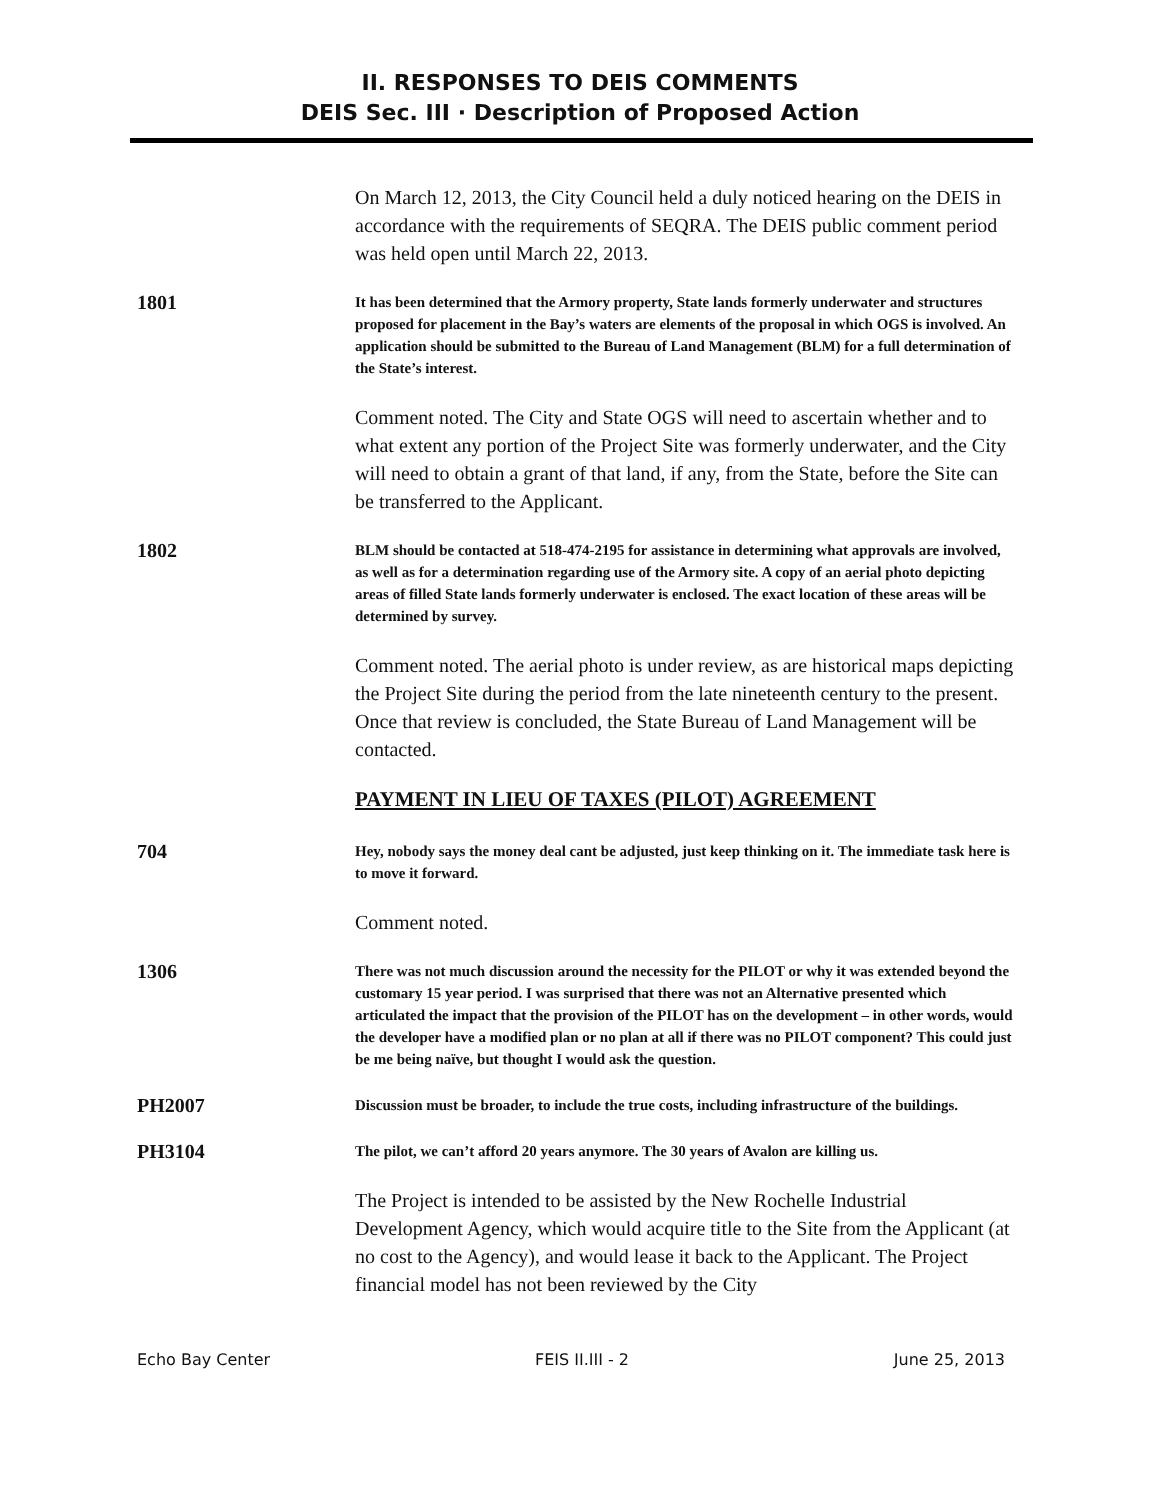II. RESPONSES TO DEIS COMMENTS
DEIS Sec. III · Description of Proposed Action
On March 12, 2013, the City Council held a duly noticed hearing on the DEIS in accordance with the requirements of SEQRA. The DEIS public comment period was held open until March 22, 2013.
1801
It has been determined that the Armory property, State lands formerly underwater and structures proposed for placement in the Bay’s waters are elements of the proposal in which OGS is involved. An application should be submitted to the Bureau of Land Management (BLM) for a full determination of the State’s interest.
Comment noted. The City and State OGS will need to ascertain whether and to what extent any portion of the Project Site was formerly underwater, and the City will need to obtain a grant of that land, if any, from the State, before the Site can be transferred to the Applicant.
1802
BLM should be contacted at 518-474-2195 for assistance in determining what approvals are involved, as well as for a determination regarding use of the Armory site. A copy of an aerial photo depicting areas of filled State lands formerly underwater is enclosed. The exact location of these areas will be determined by survey.
Comment noted. The aerial photo is under review, as are historical maps depicting the Project Site during the period from the late nineteenth century to the present. Once that review is concluded, the State Bureau of Land Management will be contacted.
PAYMENT IN LIEU OF TAXES (PILOT) AGREEMENT
704
Hey, nobody says the money deal cant be adjusted, just keep thinking on it. The immediate task here is to move it forward.
Comment noted.
1306
There was not much discussion around the necessity for the PILOT or why it was extended beyond the customary 15 year period. I was surprised that there was not an Alternative presented which articulated the impact that the provision of the PILOT has on the development – in other words, would the developer have a modified plan or no plan at all if there was no PILOT component? This could just be me being naïve, but thought I would ask the question.
PH2007
Discussion must be broader, to include the true costs, including infrastructure of the buildings.
PH3104
The pilot, we can’t afford 20 years anymore. The 30 years of Avalon are killing us.
The Project is intended to be assisted by the New Rochelle Industrial Development Agency, which would acquire title to the Site from the Applicant (at no cost to the Agency), and would lease it back to the Applicant. The Project financial model has not been reviewed by the City
Echo Bay Center FEIS II.III - 2 June 25, 2013